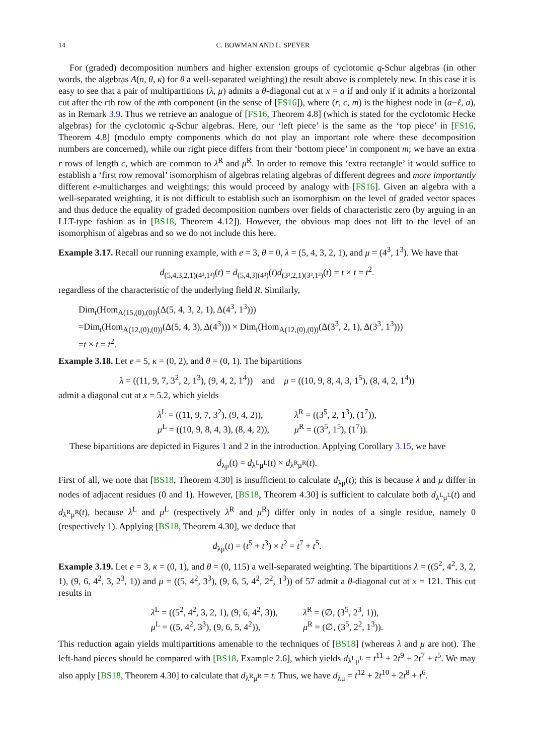14 C. BOWMAN AND L. SPEYER
For (graded) decomposition numbers and higher extension groups of cyclotomic q-Schur algebras (in other words, the algebras A(n, θ, κ) for θ a well-separated weighting) the result above is completely new. In this case it is easy to see that a pair of multipartitions (λ, μ) admits a θ-diagonal cut at x = a if and only if it admits a horizontal cut after the rth row of the mth component (in the sense of [FS16]), where (r, c, m) is the highest node in (a−ℓ, a), as in Remark 3.9. Thus we retrieve an analogue of [FS16, Theorem 4.8] (which is stated for the cyclotomic Hecke algebras) for the cyclotomic q-Schur algebras. Here, our ‘left piece’ is the same as the ‘top piece’ in [FS16, Theorem 4.8] (modulo empty components which do not play an important role where these decomposition numbers are concerned), while our right piece differs from their ‘bottom piece’ in component m; we have an extra r rows of length c, which are common to λ<sup>R</sup> and μ<sup>R</sup>. In order to remove this ‘extra rectangle’ it would suffice to establish a ‘first row removal’ isomorphism of algebras relating algebras of different degrees and more importantly different e-multicharges and weightings; this would proceed by analogy with [FS16]. Given an algebra with a well-separated weighting, it is not difficult to establish such an isomorphism on the level of graded vector spaces and thus deduce the equality of graded decomposition numbers over fields of characteristic zero (by arguing in an LLT-type fashion as in [BS18, Theorem 4.12]). However, the obvious map does not lift to the level of an isomorphism of algebras and so we do not include this here.
Example 3.17. Recall our running example, with e = 3, θ = 0, λ = (5, 4, 3, 2, 1), and μ = (4<sup>3</sup>, 1<sup>3</sup>). We have that
d<sub>(5,4,3,2,1)(4³,1³)</sub>(t) = d<sub>(5,4,3)(4³)</sub>(t)d<sub>(3³,2,1)(3³,1³)</sub>(t) = t × t = t<sup>2</sup>.
regardless of the characteristic of the underlying field R. Similarly,
Dim<sub>t</sub>(Hom<sub>A(15,(0),(0))</sub>(Δ(5, 4, 3, 2, 1), Δ(4<sup>3</sup>, 1<sup>3</sup>)))
=Dim<sub>t</sub>(Hom<sub>A(12,(0),(0))</sub>(Δ(5, 4, 3), Δ(4<sup>3</sup>))) × Dim<sub>t</sub>(Hom<sub>A(12,(0),(0))</sub>(Δ(3<sup>3</sup>, 2, 1), Δ(3<sup>3</sup>, 1<sup>3</sup>)))
=t × t = t<sup>2</sup>.
Example 3.18. Let e = 5, κ = (0, 2), and θ = (0, 1). The bipartitions
λ = ((11, 9, 7, 3<sup>2</sup>, 2, 1<sup>3</sup>), (9, 4, 2, 1<sup>4</sup>)) and μ = ((10, 9, 8, 4, 3, 1<sup>5</sup>), (8, 4, 2, 1<sup>4</sup>))
admit a diagonal cut at x = 5.2, which yields
λ<sup>L</sup> = ((11, 9, 7, 3<sup>2</sup>), (9, 4, 2)),
λ<sup>R</sup> = ((3<sup>5</sup>, 2, 1<sup>3</sup>), (1<sup>7</sup>)),
μ<sup>L</sup> = ((10, 9, 8, 4, 3), (8, 4, 2)),
μ<sup>R</sup> = ((3<sup>5</sup>, 1<sup>5</sup>), (1<sup>7</sup>)).
These bipartitions are depicted in Figures 1 and 2 in the introduction. Applying Corollary 3.15, we have
d<sub>λμ</sub>(t) = d<sub>λ<sup>L</sup>μ<sup>L</sup></sub>(t) × d<sub>λ<sup>R</sup>μ<sup>R</sup></sub>(t).
First of all, we note that [BS18, Theorem 4.30] is insufficient to calculate d<sub>λμ</sub>(t); this is because λ and μ differ in nodes of adjacent residues (0 and 1). However, [BS18, Theorem 4.30] is sufficient to calculate both d<sub>λ<sup>L</sup>μ<sup>L</sup></sub>(t) and d<sub>λ<sup>R</sup>μ<sup>R</sup></sub>(t), because λ<sup>L</sup> and μ<sup>L</sup> (respectively λ<sup>R</sup> and μ<sup>R</sup>) differ only in nodes of a single residue, namely 0 (respectively 1). Applying [BS18, Theorem 4.30], we deduce that
d<sub>λμ</sub>(t) = (t<sup>5</sup> + t<sup>3</sup>) × t<sup>2</sup> = t<sup>7</sup> + t<sup>5</sup>.
Example 3.19. Let e = 3, κ = (0, 1), and θ = (0, 115) a well-separated weighting. The bipartitions λ = ((5<sup>2</sup>, 4<sup>2</sup>, 3, 2, 1), (9, 6, 4<sup>2</sup>, 3, 2<sup>3</sup>, 1)) and μ = ((5, 4<sup>2</sup>, 3<sup>3</sup>), (9, 6, 5, 4<sup>2</sup>, 2<sup>2</sup>, 1<sup>3</sup>)) of 57 admit a θ-diagonal cut at x = 121. This cut results in
λ<sup>L</sup> = ((5<sup>2</sup>, 4<sup>2</sup>, 3, 2, 1), (9, 6, 4<sup>2</sup>, 3)),
λ<sup>R</sup> = (∅, (3<sup>5</sup>, 2<sup>3</sup>, 1)),
μ<sup>L</sup> = ((5, 4<sup>2</sup>, 3<sup>3</sup>), (9, 6, 5, 4<sup>2</sup>)),
μ<sup>R</sup> = (∅, (3<sup>5</sup>, 2<sup>2</sup>, 1<sup>3</sup>)).
This reduction again yields multipartitions amenable to the techniques of [BS18] (whereas λ and μ are not). The left-hand pieces should be compared with [BS18, Example 2.6], which yields d<sub>λ<sup>L</sup>μ<sup>L</sup></sub> = t<sup>11</sup> + 2t<sup>9</sup> + 2t<sup>7</sup> + t<sup>5</sup>. We may also apply [BS18, Theorem 4.30] to calculate that d<sub>λ<sup>R</sup>μ<sup>R</sup></sub> = t. Thus, we have d<sub>λμ</sub> = t<sup>12</sup> + 2t<sup>10</sup> + 2t<sup>8</sup> + t<sup>6</sup>.